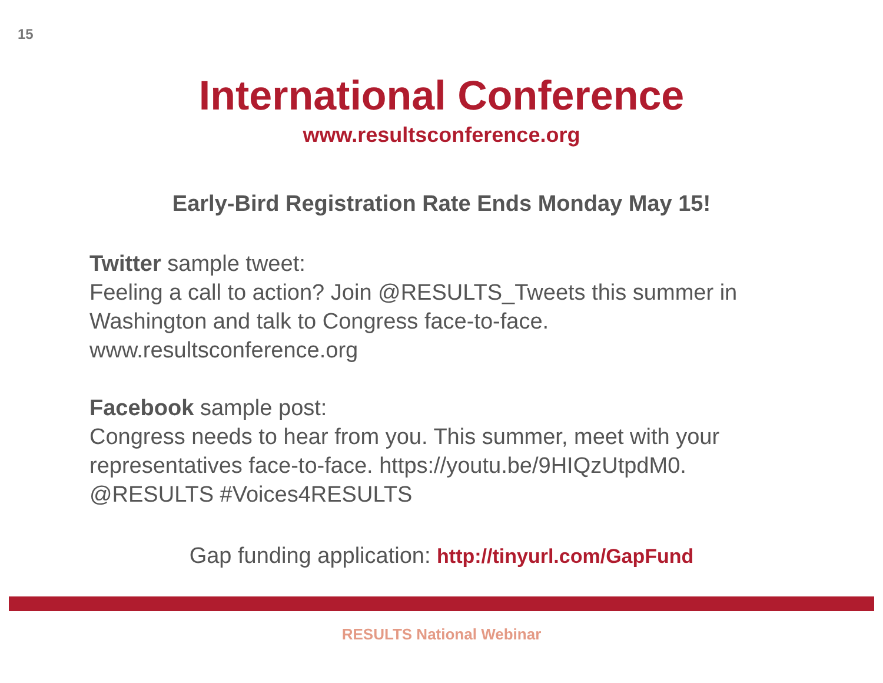15
International Conference
www.resultsconference.org
Early-Bird Registration Rate Ends Monday May 15!
Twitter sample tweet:
Feeling a call to action? Join @RESULTS_Tweets this summer in Washington and talk to Congress face-to-face.
www.resultsconference.org
Facebook sample post:
Congress needs to hear from you. This summer, meet with your representatives face-to-face. https://youtu.be/9HIQzUtpdM0.
@RESULTS #Voices4RESULTS
Gap funding application: http://tinyurl.com/GapFund
RESULTS National Webinar